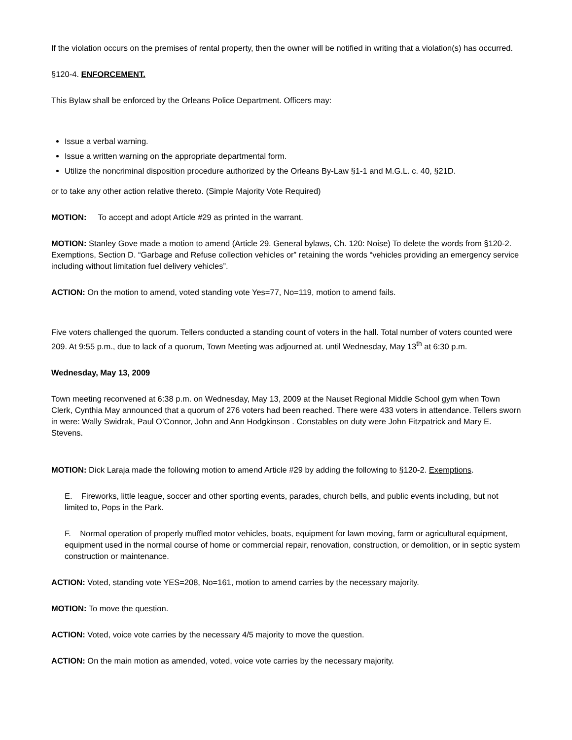If the violation occurs on the premises of rental property, then the owner will be notified in writing that a violation(s) has occurred.
§120-4. ENFORCEMENT.
This Bylaw shall be enforced by the Orleans Police Department. Officers may:
Issue a verbal warning.
Issue a written warning on the appropriate departmental form.
Utilize the noncriminal disposition procedure authorized by the Orleans By-Law §1-1 and M.G.L. c. 40, §21D.
or to take any other action relative thereto. (Simple Majority Vote Required)
MOTION: To accept and adopt Article #29 as printed in the warrant.
MOTION: Stanley Gove made a motion to amend (Article 29. General bylaws, Ch. 120: Noise) To delete the words from §120-2. Exemptions, Section D. “Garbage and Refuse collection vehicles or” retaining the words “vehicles providing an emergency service including without limitation fuel delivery vehicles”.
ACTION: On the motion to amend, voted standing vote Yes=77, No=119, motion to amend fails.
Five voters challenged the quorum. Tellers conducted a standing count of voters in the hall. Total number of voters counted were 209. At 9:55 p.m., due to lack of a quorum, Town Meeting was adjourned at. until Wednesday, May 13<sup>th</sup> at 6:30 p.m.
Wednesday, May 13, 2009
Town meeting reconvened at 6:38 p.m. on Wednesday, May 13, 2009 at the Nauset Regional Middle School gym when Town Clerk, Cynthia May announced that a quorum of 276 voters had been reached. There were 433 voters in attendance. Tellers sworn in were: Wally Swidrak, Paul O’Connor, John and Ann Hodgkinson . Constables on duty were John Fitzpatrick and Mary E. Stevens.
MOTION: Dick Laraja made the following motion to amend Article #29 by adding the following to §120-2. Exemptions.
E. Fireworks, little league, soccer and other sporting events, parades, church bells, and public events including, but not limited to, Pops in the Park.
F. Normal operation of properly muffled motor vehicles, boats, equipment for lawn moving, farm or agricultural equipment, equipment used in the normal course of home or commercial repair, renovation, construction, or demolition, or in septic system construction or maintenance.
ACTION: Voted, standing vote YES=208, No=161, motion to amend carries by the necessary majority.
MOTION: To move the question.
ACTION: Voted, voice vote carries by the necessary 4/5 majority to move the question.
ACTION: On the main motion as amended, voted, voice vote carries by the necessary majority.